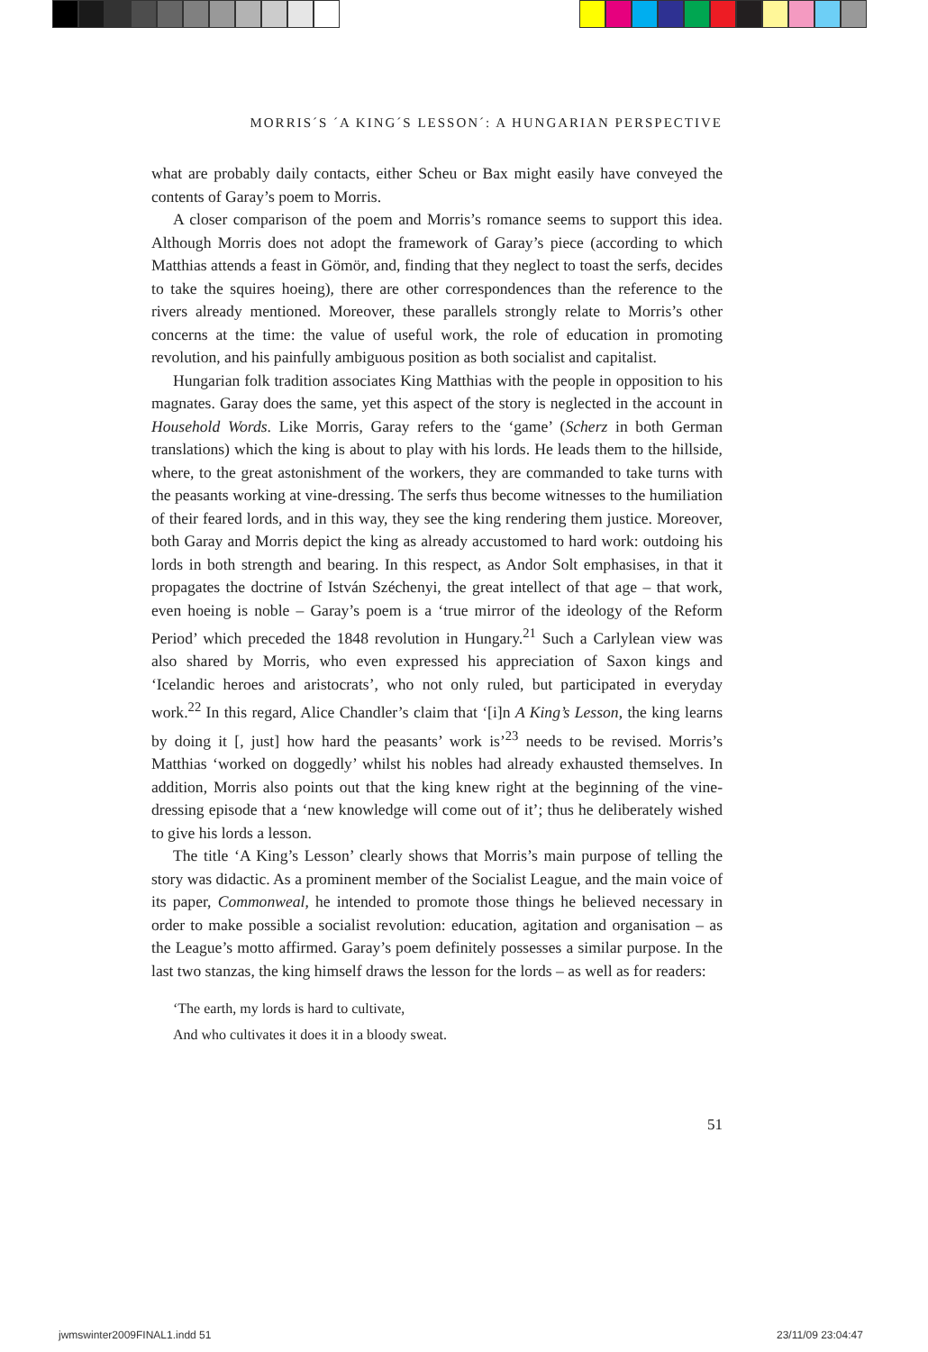MORRIS´S ´A KING´S LESSON´: A HUNGARIAN PERSPECTIVE
what are probably daily contacts, either Scheu or Bax might easily have conveyed the contents of Garay’s poem to Morris.
A closer comparison of the poem and Morris’s romance seems to support this idea. Although Morris does not adopt the framework of Garay’s piece (according to which Matthias attends a feast in Gömör, and, finding that they neglect to toast the serfs, decides to take the squires hoeing), there are other correspondences than the reference to the rivers already mentioned. Moreover, these parallels strongly relate to Morris’s other concerns at the time: the value of useful work, the role of education in promoting revolution, and his painfully ambiguous position as both socialist and capitalist.
Hungarian folk tradition associates King Matthias with the people in opposition to his magnates. Garay does the same, yet this aspect of the story is neglected in the account in Household Words. Like Morris, Garay refers to the ‘game’ (Scherz in both German translations) which the king is about to play with his lords. He leads them to the hillside, where, to the great astonishment of the workers, they are commanded to take turns with the peasants working at vine-dressing. The serfs thus become witnesses to the humiliation of their feared lords, and in this way, they see the king rendering them justice. Moreover, both Garay and Morris depict the king as already accustomed to hard work: outdoing his lords in both strength and bearing. In this respect, as Andor Solt emphasises, in that it propagates the doctrine of István Széchenyi, the great intellect of that age – that work, even hoeing is noble – Garay’s poem is a ‘true mirror of the ideology of the Reform Period’ which preceded the 1848 revolution in Hungary.<sup>21</sup> Such a Carlylean view was also shared by Morris, who even expressed his appreciation of Saxon kings and ‘Icelandic heroes and aristocrats’, who not only ruled, but participated in everyday work.<sup>22</sup> In this regard, Alice Chandler’s claim that ‘[i]n A King’s Lesson, the king learns by doing it [, just] how hard the peasants’ work is’<sup>23</sup> needs to be revised. Morris’s Matthias ‘worked on doggedly’ whilst his nobles had already exhausted themselves. In addition, Morris also points out that the king knew right at the beginning of the vine-dressing episode that a ‘new knowledge will come out of it’; thus he deliberately wished to give his lords a lesson.
The title ‘A King’s Lesson’ clearly shows that Morris’s main purpose of telling the story was didactic. As a prominent member of the Socialist League, and the main voice of its paper, Commonweal, he intended to promote those things he believed necessary in order to make possible a socialist revolution: education, agitation and organisation – as the League’s motto affirmed. Garay’s poem definitely possesses a similar purpose. In the last two stanzas, the king himself draws the lesson for the lords – as well as for readers:
‘The earth, my lords is hard to cultivate,
And who cultivates it does it in a bloody sweat.
51
jwmswinter2009FINAL1.indd 51 23/11/09 23:04:47